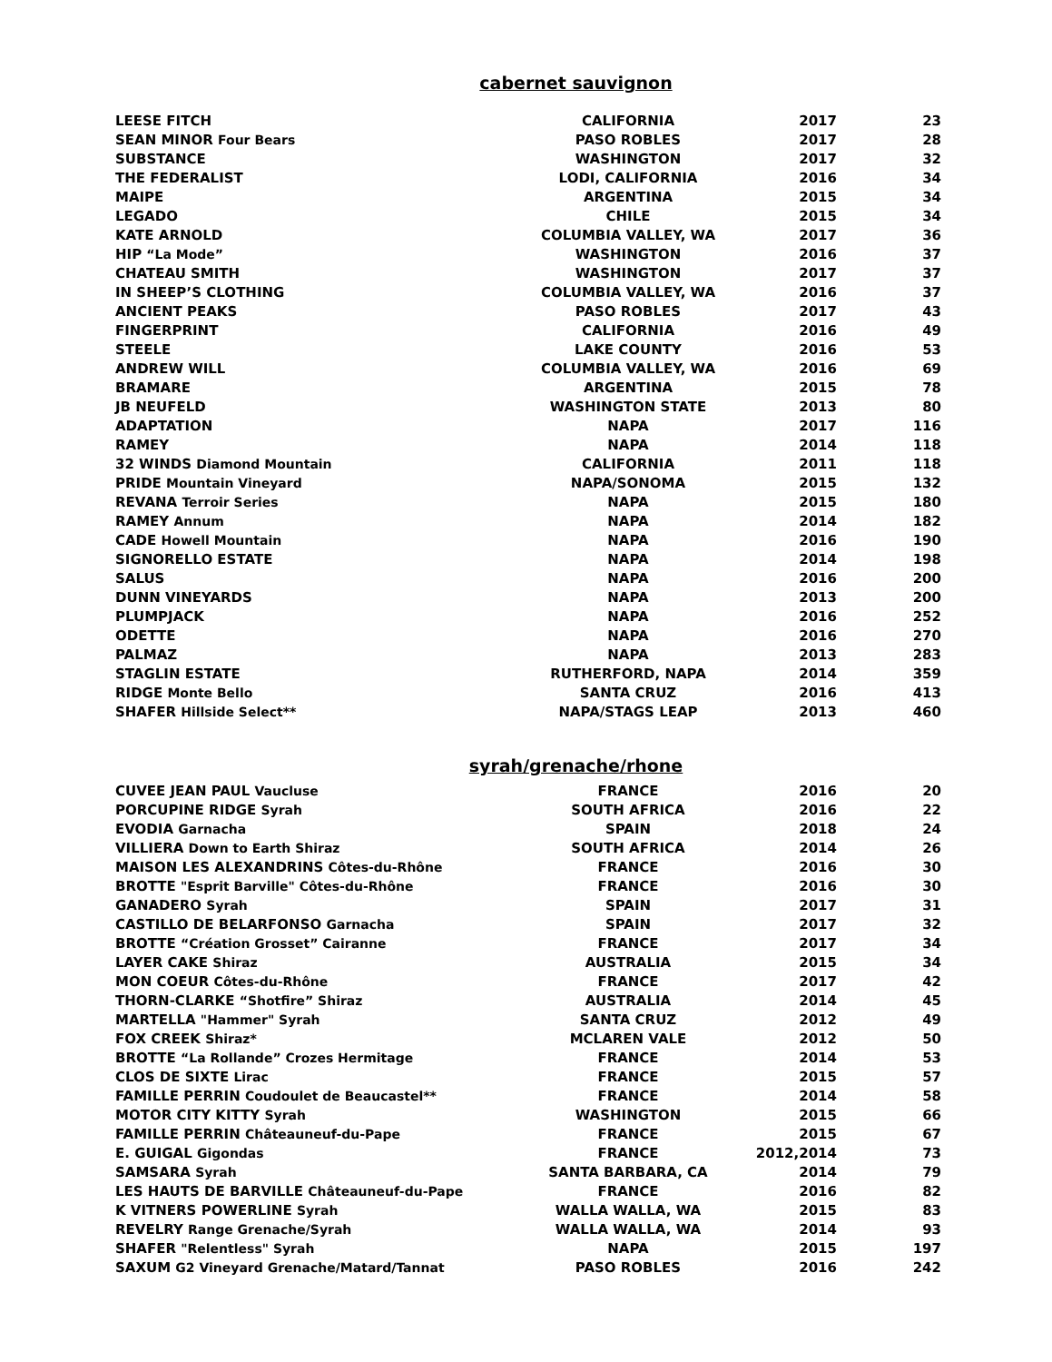cabernet sauvignon
| LEESE FITCH | CALIFORNIA | 2017 | 23 |
| SEAN MINOR Four Bears | PASO ROBLES | 2017 | 28 |
| SUBSTANCE | WASHINGTON | 2017 | 32 |
| THE FEDERALIST | LODI, CALIFORNIA | 2016 | 34 |
| MAIPE | ARGENTINA | 2015 | 34 |
| LEGADO | CHILE | 2015 | 34 |
| KATE ARNOLD | COLUMBIA VALLEY, WA | 2017 | 36 |
| HIP “La Mode” | WASHINGTON | 2016 | 37 |
| CHATEAU SMITH | WASHINGTON | 2017 | 37 |
| IN SHEEP’S CLOTHING | COLUMBIA VALLEY, WA | 2016 | 37 |
| ANCIENT PEAKS | PASO ROBLES | 2017 | 43 |
| FINGERPRINT | CALIFORNIA | 2016 | 49 |
| STEELE | LAKE COUNTY | 2016 | 53 |
| ANDREW WILL | COLUMBIA VALLEY, WA | 2016 | 69 |
| BRAMARE | ARGENTINA | 2015 | 78 |
| JB NEUFELD | WASHINGTON STATE | 2013 | 80 |
| ADAPTATION | NAPA | 2017 | 116 |
| RAMEY | NAPA | 2014 | 118 |
| 32 WINDS Diamond Mountain | CALIFORNIA | 2011 | 118 |
| PRIDE Mountain Vineyard | NAPA/SONOMA | 2015 | 132 |
| REVANA Terroir Series | NAPA | 2015 | 180 |
| RAMEY Annum | NAPA | 2014 | 182 |
| CADE Howell Mountain | NAPA | 2016 | 190 |
| SIGNORELLO ESTATE | NAPA | 2014 | 198 |
| SALUS | NAPA | 2016 | 200 |
| DUNN VINEYARDS | NAPA | 2013 | 200 |
| PLUMPJACK | NAPA | 2016 | 252 |
| ODETTE | NAPA | 2016 | 270 |
| PALMAZ | NAPA | 2013 | 283 |
| STAGLIN ESTATE | RUTHERFORD, NAPA | 2014 | 359 |
| RIDGE Monte Bello | SANTA CRUZ | 2016 | 413 |
| SHAFER Hillside Select** | NAPA/STAGS LEAP | 2013 | 460 |
syrah/grenache/rhone
| CUVEE JEAN PAUL Vaucluse | FRANCE | 2016 | 20 |
| PORCUPINE RIDGE Syrah | SOUTH AFRICA | 2016 | 22 |
| EVODIA Garnacha | SPAIN | 2018 | 24 |
| VILLIERA Down to Earth Shiraz | SOUTH AFRICA | 2014 | 26 |
| MAISON LES ALEXANDRINS Côtes-du-Rhône | FRANCE | 2016 | 30 |
| BROTTE "Esprit Barville" Côtes-du-Rhône | FRANCE | 2016 | 30 |
| GANADERO Syrah | SPAIN | 2017 | 31 |
| CASTILLO DE BELARFONSO Garnacha | SPAIN | 2017 | 32 |
| BROTTE “Création Grosset” Cairanne | FRANCE | 2017 | 34 |
| LAYER CAKE Shiraz | AUSTRALIA | 2015 | 34 |
| MON COEUR Côtes-du-Rhône | FRANCE | 2017 | 42 |
| THORN-CLARKE “Shotfire” Shiraz | AUSTRALIA | 2014 | 45 |
| MARTELLA "Hammer" Syrah | SANTA CRUZ | 2012 | 49 |
| FOX CREEK Shiraz* | MCLAREN VALE | 2012 | 50 |
| BROTTE “La Rollande” Crozes Hermitage | FRANCE | 2014 | 53 |
| CLOS DE SIXTE Lirac | FRANCE | 2015 | 57 |
| FAMILLE PERRIN Coudoulet de Beaucastel** | FRANCE | 2014 | 58 |
| MOTOR CITY KITTY Syrah | WASHINGTON | 2015 | 66 |
| FAMILLE PERRIN Châteauneuf-du-Pape | FRANCE | 2015 | 67 |
| E. GUIGAL Gigondas | FRANCE | 2012,2014 | 73 |
| SAMSARA Syrah | SANTA BARBARA, CA | 2014 | 79 |
| LES HAUTS DE BARVILLE Châteauneuf-du-Pape | FRANCE | 2016 | 82 |
| K VITNERS POWERLINE Syrah | WALLA WALLA, WA | 2015 | 83 |
| REVELRY Range Grenache/Syrah | WALLA WALLA, WA | 2014 | 93 |
| SHAFER "Relentless" Syrah | NAPA | 2015 | 197 |
| SAXUM G2 Vineyard Grenache/Matard/Tannat | PASO ROBLES | 2016 | 242 |